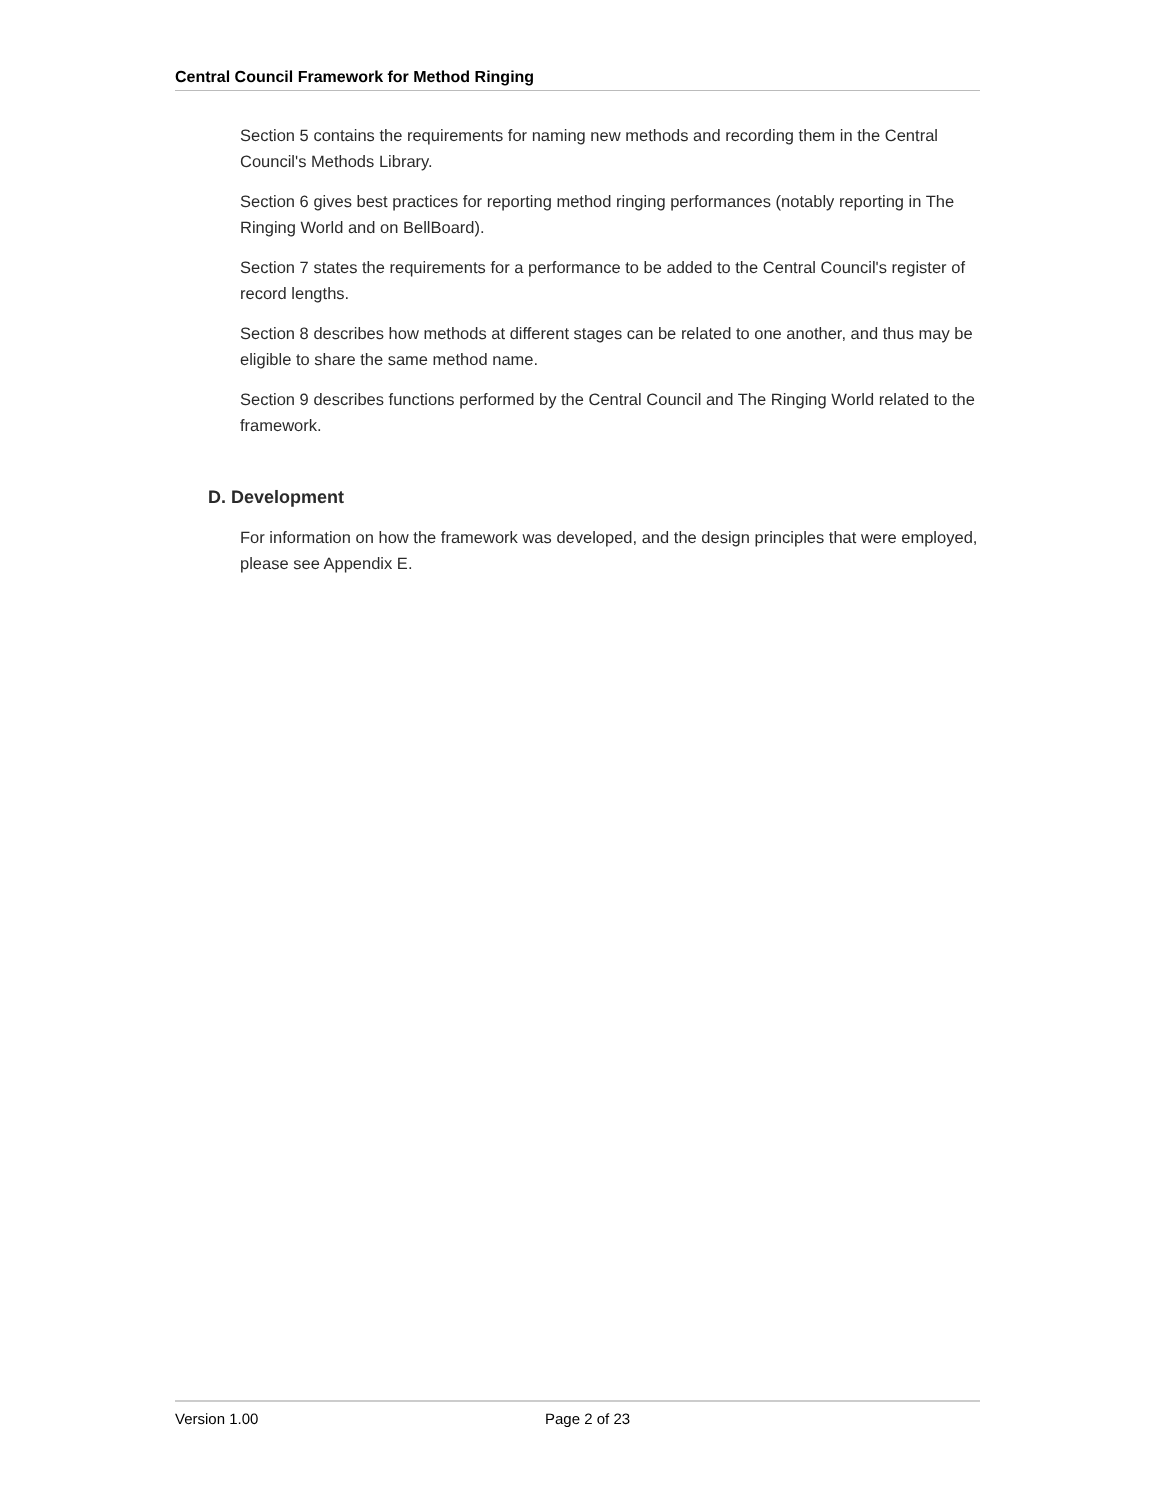Central Council Framework for Method Ringing
Section 5 contains the requirements for naming new methods and recording them in the Central Council's Methods Library.
Section 6 gives best practices for reporting method ringing performances (notably reporting in The Ringing World and on BellBoard).
Section 7 states the requirements for a performance to be added to the Central Council's register of record lengths.
Section 8 describes how methods at different stages can be related to one another, and thus may be eligible to share the same method name.
Section 9 describes functions performed by the Central Council and The Ringing World related to the framework.
D. Development
For information on how the framework was developed, and the design principles that were employed, please see Appendix E.
Version 1.00 Page 2 of 23